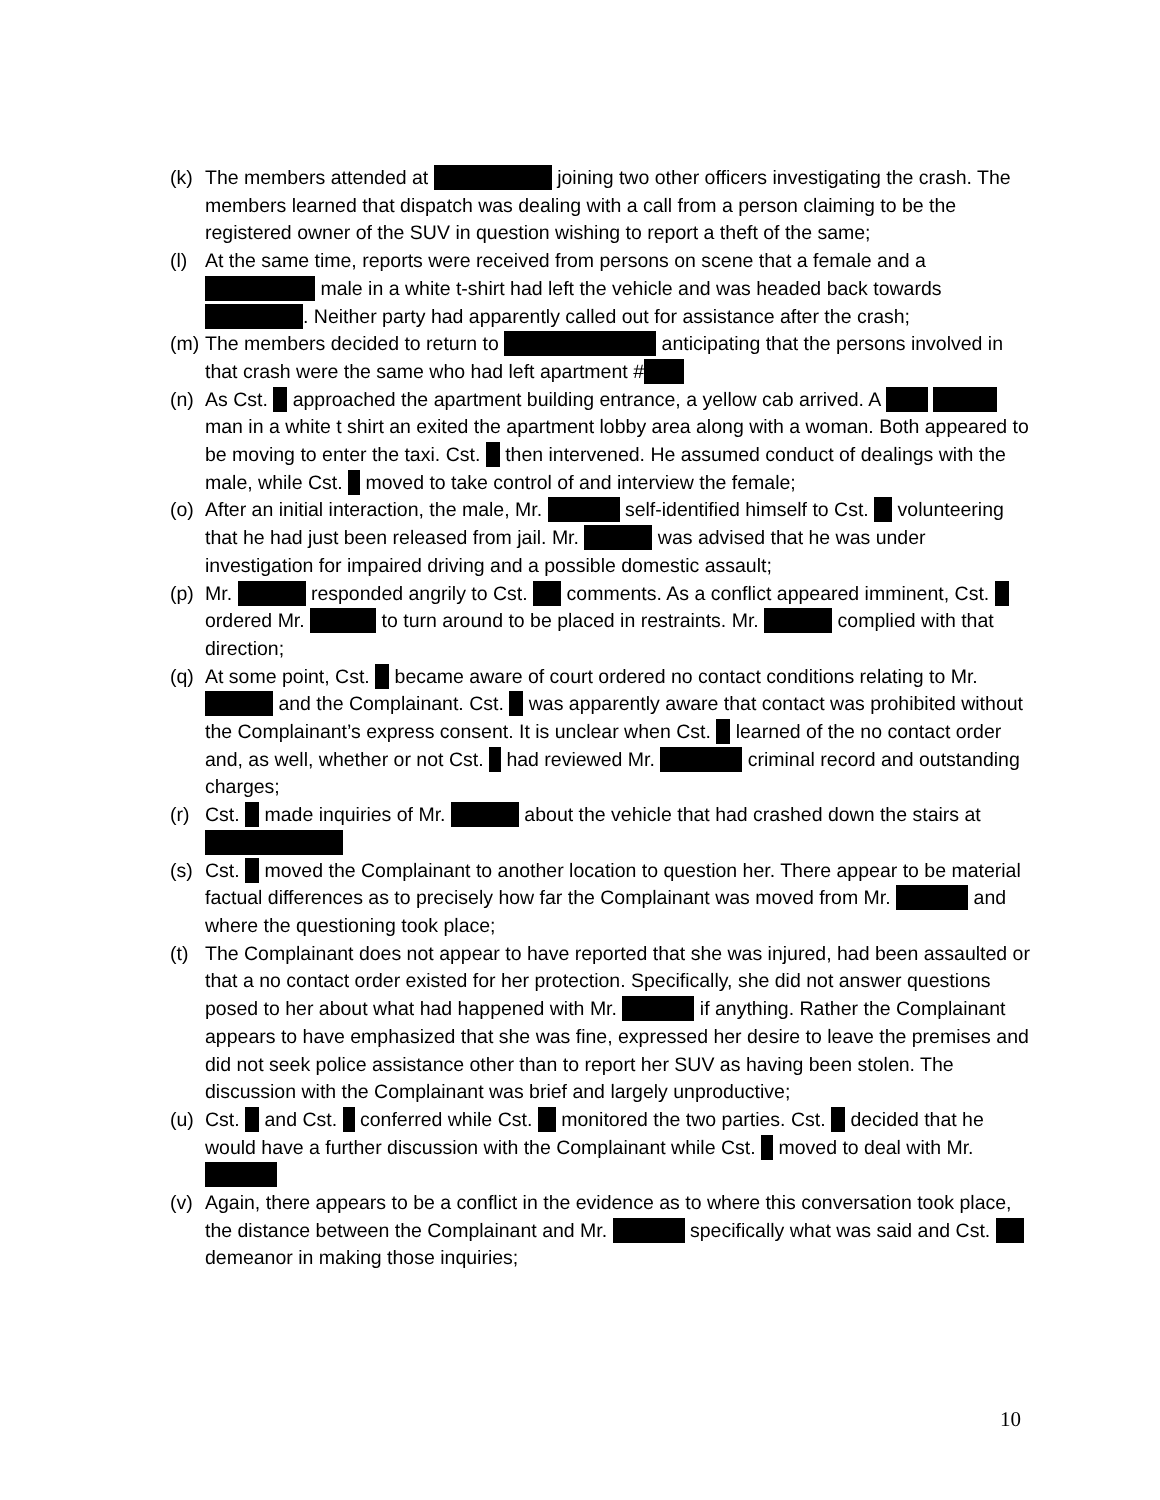(k) The members attended at joining two other officers investigating the crash. The members learned that dispatch was dealing with a call from a person claiming to be the registered owner of the SUV in question wishing to report a theft of the same;
(l) At the same time, reports were received from persons on scene that a female and a male in a white t-shirt had left the vehicle and was headed back towards . Neither party had apparently called out for assistance after the crash;
(m) The members decided to return to anticipating that the persons involved in that crash were the same who had left apartment #
(n) As Cst. approached the apartment building entrance, a yellow cab arrived. A man in a white t shirt an exited the apartment lobby area along with a woman. Both appeared to be moving to enter the taxi. Cst. then intervened. He assumed conduct of dealings with the male, while Cst. moved to take control of and interview the female;
(o) After an initial interaction, the male, Mr. self-identified himself to Cst. volunteering that he had just been released from jail. Mr. was advised that he was under investigation for impaired driving and a possible domestic assault;
(p) Mr. responded angrily to Cst. comments. As a conflict appeared imminent, Cst. ordered Mr. to turn around to be placed in restraints. Mr. complied with that direction;
(q) At some point, Cst. became aware of court ordered no contact conditions relating to Mr. and the Complainant. Cst. was apparently aware that contact was prohibited without the Complainant’s express consent. It is unclear when Cst. learned of the no contact order and, as well, whether or not Cst. had reviewed Mr. criminal record and outstanding charges;
(r) Cst. made inquiries of Mr. about the vehicle that had crashed down the stairs at
(s) Cst. moved the Complainant to another location to question her. There appear to be material factual differences as to precisely how far the Complainant was moved from Mr. and where the questioning took place;
(t) The Complainant does not appear to have reported that she was injured, had been assaulted or that a no contact order existed for her protection. Specifically, she did not answer questions posed to her about what had happened with Mr. if anything. Rather the Complainant appears to have emphasized that she was fine, expressed her desire to leave the premises and did not seek police assistance other than to report her SUV as having been stolen. The discussion with the Complainant was brief and largely unproductive;
(u) Cst. and Cst. conferred while Cst. monitored the two parties. Cst. decided that he would have a further discussion with the Complainant while Cst. moved to deal with Mr.
(v) Again, there appears to be a conflict in the evidence as to where this conversation took place, the distance between the Complainant and Mr. specifically what was said and Cst. demeanor in making those inquiries;
10